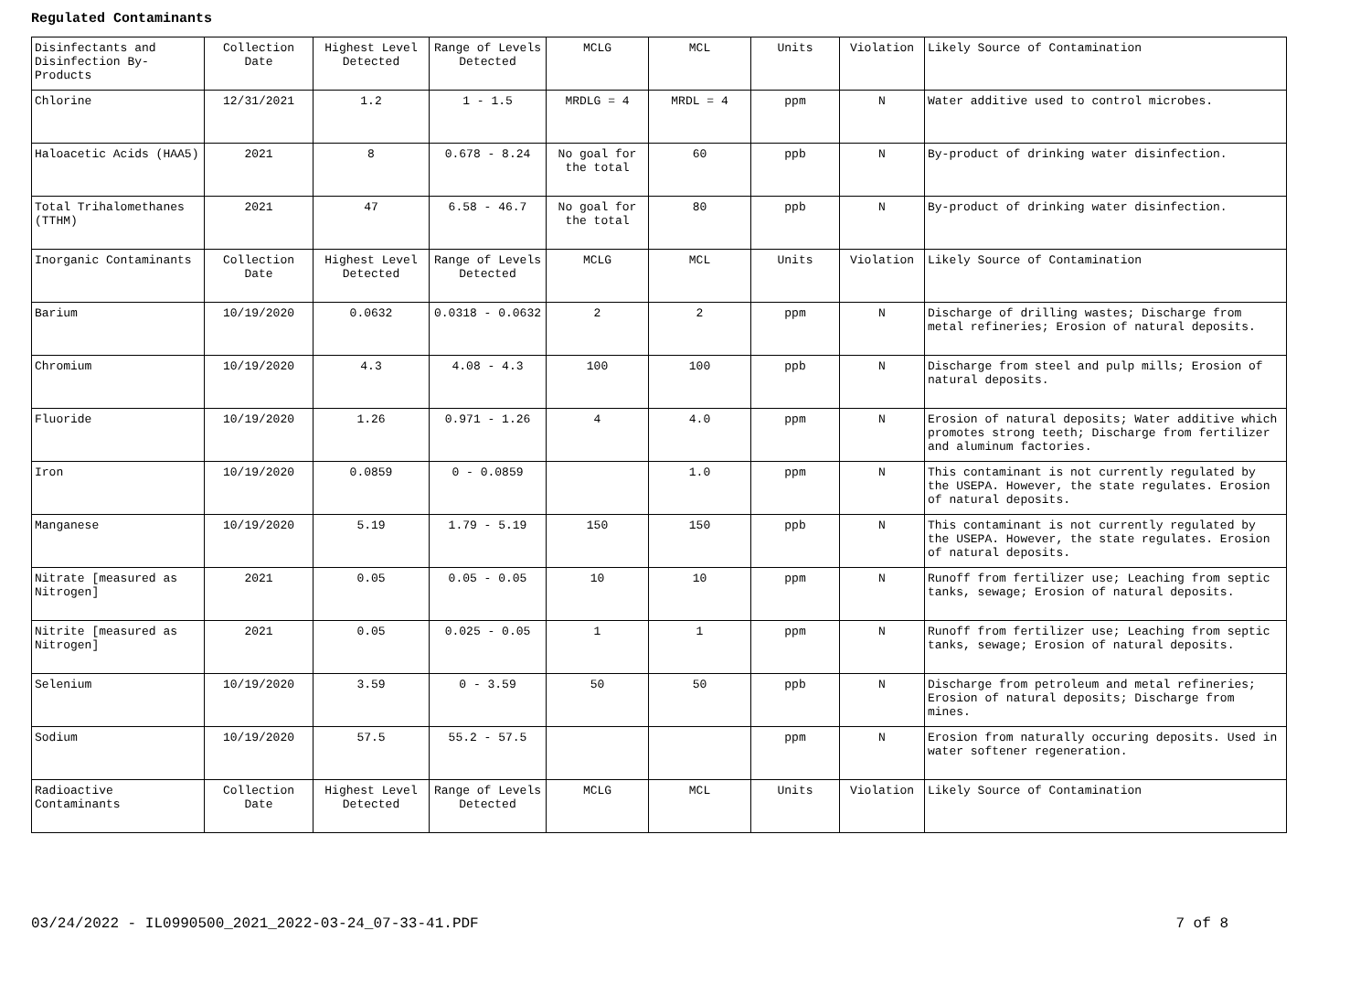Regulated Contaminants
| Disinfectants and Disinfection By-Products | Collection Date | Highest Level Detected | Range of Levels Detected | MCLG | MCL | Units | Violation | Likely Source of Contamination |
| Chlorine | 12/31/2021 | 1.2 | 1 - 1.5 | MRDLG = 4 | MRDL = 4 | ppm | N | Water additive used to control microbes. |
| Haloacetic Acids (HAA5) | 2021 | 8 | 0.678 - 8.24 | No goal for the total | 60 | ppb | N | By-product of drinking water disinfection. |
| Total Trihalomethanes (TTHM) | 2021 | 47 | 6.58 - 46.7 | No goal for the total | 80 | ppb | N | By-product of drinking water disinfection. |
| Inorganic Contaminants | Collection Date | Highest Level Detected | Range of Levels Detected | MCLG | MCL | Units | Violation | Likely Source of Contamination |
| Barium | 10/19/2020 | 0.0632 | 0.0318 - 0.0632 | 2 | 2 | ppm | N | Discharge of drilling wastes; Discharge from metal refineries; Erosion of natural deposits. |
| Chromium | 10/19/2020 | 4.3 | 4.08 - 4.3 | 100 | 100 | ppb | N | Discharge from steel and pulp mills; Erosion of natural deposits. |
| Fluoride | 10/19/2020 | 1.26 | 0.971 - 1.26 | 4 | 4.0 | ppm | N | Erosion of natural deposits; Water additive which promotes strong teeth; Discharge from fertilizer and aluminum factories. |
| Iron | 10/19/2020 | 0.0859 | 0 - 0.0859 | | 1.0 | ppm | N | This contaminant is not currently regulated by the USEPA. However, the state regulates. Erosion of natural deposits. |
| Manganese | 10/19/2020 | 5.19 | 1.79 - 5.19 | 150 | 150 | ppb | N | This contaminant is not currently regulated by the USEPA. However, the state regulates. Erosion of natural deposits. |
| Nitrate [measured as Nitrogen] | 2021 | 0.05 | 0.05 - 0.05 | 10 | 10 | ppm | N | Runoff from fertilizer use; Leaching from septic tanks, sewage; Erosion of natural deposits. |
| Nitrite [measured as Nitrogen] | 2021 | 0.05 | 0.025 - 0.05 | 1 | 1 | ppm | N | Runoff from fertilizer use; Leaching from septic tanks, sewage; Erosion of natural deposits. |
| Selenium | 10/19/2020 | 3.59 | 0 - 3.59 | 50 | 50 | ppb | N | Discharge from petroleum and metal refineries; Erosion of natural deposits; Discharge from mines. |
| Sodium | 10/19/2020 | 57.5 | 55.2 - 57.5 | | | ppm | N | Erosion from naturally occuring deposits. Used in water softener regeneration. |
| Radioactive Contaminants | Collection Date | Highest Level Detected | Range of Levels Detected | MCLG | MCL | Units | Violation | Likely Source of Contamination |
03/24/2022 - IL0990500_2021_2022-03-24_07-33-41.PDF 7 of 8